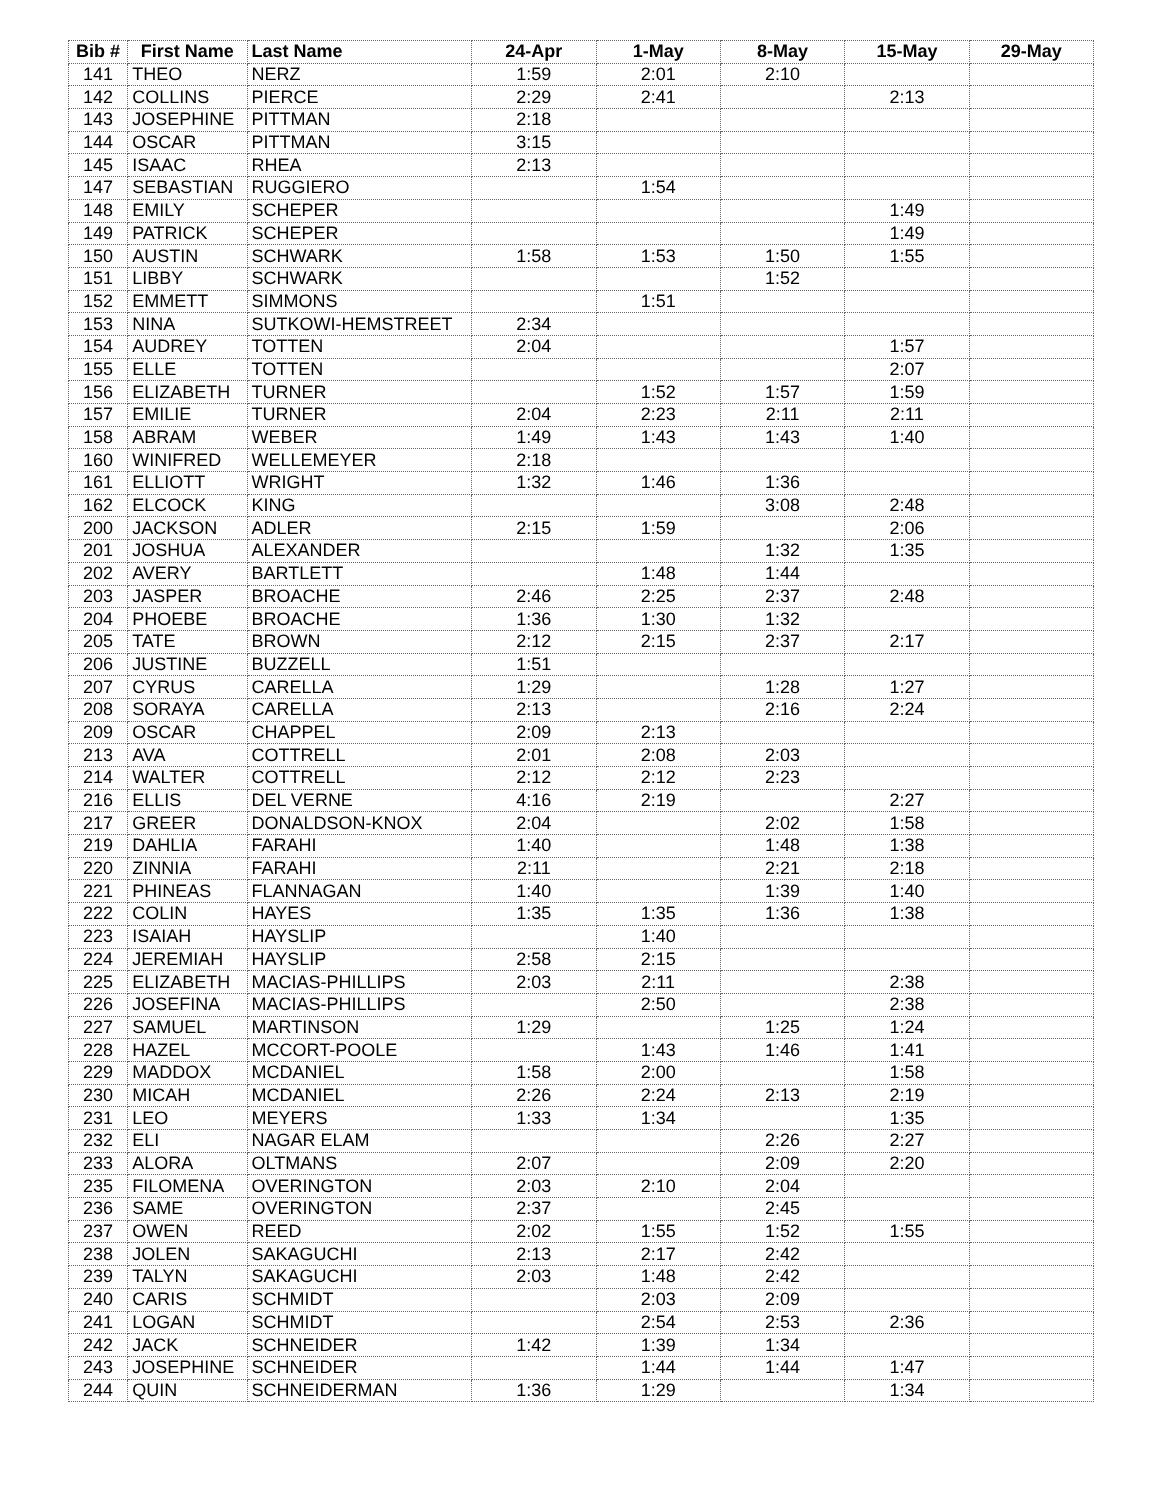| Bib # | First Name | Last Name | 24-Apr | 1-May | 8-May | 15-May | 29-May |
| --- | --- | --- | --- | --- | --- | --- | --- |
| 141 | THEO | NERZ | 1:59 | 2:01 | 2:10 | | |
| 142 | COLLINS | PIERCE | 2:29 | 2:41 | | 2:13 | |
| 143 | JOSEPHINE | PITTMAN | 2:18 | | | | |
| 144 | OSCAR | PITTMAN | 3:15 | | | | |
| 145 | ISAAC | RHEA | 2:13 | | | | |
| 147 | SEBASTIAN | RUGGIERO | | 1:54 | | | |
| 148 | EMILY | SCHEPER | | | | 1:49 | |
| 149 | PATRICK | SCHEPER | | | | 1:49 | |
| 150 | AUSTIN | SCHWARK | 1:58 | 1:53 | 1:50 | 1:55 | |
| 151 | LIBBY | SCHWARK | | | 1:52 | | |
| 152 | EMMETT | SIMMONS | | 1:51 | | | |
| 153 | NINA | SUTKOWI-HEMSTREET | 2:34 | | | | |
| 154 | AUDREY | TOTTEN | 2:04 | | | 1:57 | |
| 155 | ELLE | TOTTEN | | | | 2:07 | |
| 156 | ELIZABETH | TURNER | | 1:52 | 1:57 | 1:59 | |
| 157 | EMILIE | TURNER | 2:04 | 2:23 | 2:11 | 2:11 | |
| 158 | ABRAM | WEBER | 1:49 | 1:43 | 1:43 | 1:40 | |
| 160 | WINIFRED | WELLEMEYER | 2:18 | | | | |
| 161 | ELLIOTT | WRIGHT | 1:32 | 1:46 | 1:36 | | |
| 162 | ELCOCK | KING | | | 3:08 | 2:48 | |
| 200 | JACKSON | ADLER | 2:15 | 1:59 | | 2:06 | |
| 201 | JOSHUA | ALEXANDER | | | 1:32 | 1:35 | |
| 202 | AVERY | BARTLETT | | 1:48 | 1:44 | | |
| 203 | JASPER | BROACHE | 2:46 | 2:25 | 2:37 | 2:48 | |
| 204 | PHOEBE | BROACHE | 1:36 | 1:30 | 1:32 | | |
| 205 | TATE | BROWN | 2:12 | 2:15 | 2:37 | 2:17 | |
| 206 | JUSTINE | BUZZELL | 1:51 | | | | |
| 207 | CYRUS | CARELLA | 1:29 | | 1:28 | 1:27 | |
| 208 | SORAYA | CARELLA | 2:13 | | 2:16 | 2:24 | |
| 209 | OSCAR | CHAPPEL | 2:09 | 2:13 | | | |
| 213 | AVA | COTTRELL | 2:01 | 2:08 | 2:03 | | |
| 214 | WALTER | COTTRELL | 2:12 | 2:12 | 2:23 | | |
| 216 | ELLIS | DEL VERNE | 4:16 | 2:19 | | 2:27 | |
| 217 | GREER | DONALDSON-KNOX | 2:04 | | 2:02 | 1:58 | |
| 219 | DAHLIA | FARAHI | 1:40 | | 1:48 | 1:38 | |
| 220 | ZINNIA | FARAHI | 2:11 | | 2:21 | 2:18 | |
| 221 | PHINEAS | FLANNAGAN | 1:40 | | 1:39 | 1:40 | |
| 222 | COLIN | HAYES | 1:35 | 1:35 | 1:36 | 1:38 | |
| 223 | ISAIAH | HAYSLIP | | 1:40 | | | |
| 224 | JEREMIAH | HAYSLIP | 2:58 | 2:15 | | | |
| 225 | ELIZABETH | MACIAS-PHILLIPS | 2:03 | 2:11 | | 2:38 | |
| 226 | JOSEFINA | MACIAS-PHILLIPS | | 2:50 | | 2:38 | |
| 227 | SAMUEL | MARTINSON | 1:29 | | 1:25 | 1:24 | |
| 228 | HAZEL | MCCORT-POOLE | | 1:43 | 1:46 | 1:41 | |
| 229 | MADDOX | MCDANIEL | 1:58 | 2:00 | | 1:58 | |
| 230 | MICAH | MCDANIEL | 2:26 | 2:24 | 2:13 | 2:19 | |
| 231 | LEO | MEYERS | 1:33 | 1:34 | | 1:35 | |
| 232 | ELI | NAGAR ELAM | | | 2:26 | 2:27 | |
| 233 | ALORA | OLTMANS | 2:07 | | 2:09 | 2:20 | |
| 235 | FILOMENA | OVERINGTON | 2:03 | 2:10 | 2:04 | | |
| 236 | SAME | OVERINGTON | 2:37 | | 2:45 | | |
| 237 | OWEN | REED | 2:02 | 1:55 | 1:52 | 1:55 | |
| 238 | JOLEN | SAKAGUCHI | 2:13 | 2:17 | 2:42 | | |
| 239 | TALYN | SAKAGUCHI | 2:03 | 1:48 | 2:42 | | |
| 240 | CARIS | SCHMIDT | | 2:03 | 2:09 | | |
| 241 | LOGAN | SCHMIDT | | 2:54 | 2:53 | 2:36 | |
| 242 | JACK | SCHNEIDER | 1:42 | 1:39 | 1:34 | | |
| 243 | JOSEPHINE | SCHNEIDER | | 1:44 | 1:44 | 1:47 | |
| 244 | QUIN | SCHNEIDERMAN | 1:36 | 1:29 | | 1:34 | |